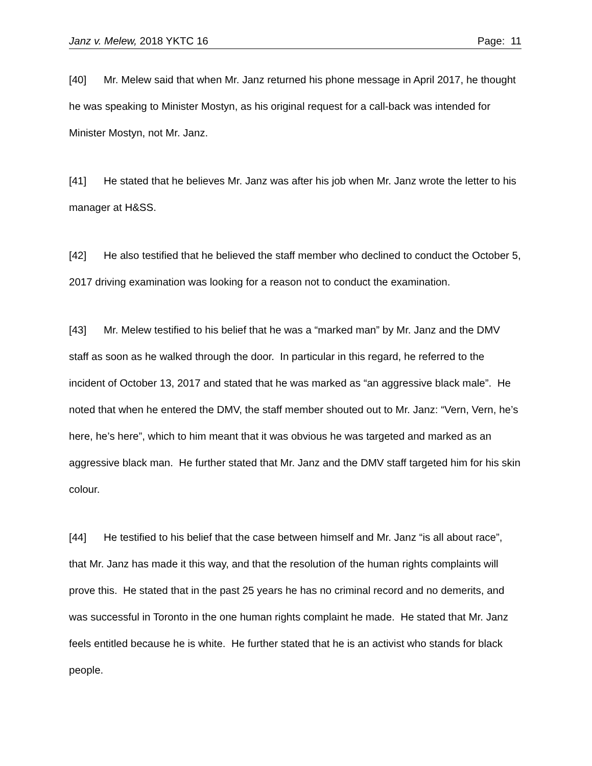Janz v. Melew, 2018 YKTC 16 Page: 11
[40] Mr. Melew said that when Mr. Janz returned his phone message in April 2017, he thought he was speaking to Minister Mostyn, as his original request for a call-back was intended for Minister Mostyn, not Mr. Janz.
[41] He stated that he believes Mr. Janz was after his job when Mr. Janz wrote the letter to his manager at H&SS.
[42] He also testified that he believed the staff member who declined to conduct the October 5, 2017 driving examination was looking for a reason not to conduct the examination.
[43] Mr. Melew testified to his belief that he was a “marked man” by Mr. Janz and the DMV staff as soon as he walked through the door. In particular in this regard, he referred to the incident of October 13, 2017 and stated that he was marked as “an aggressive black male”. He noted that when he entered the DMV, the staff member shouted out to Mr. Janz: “Vern, Vern, he’s here, he’s here”, which to him meant that it was obvious he was targeted and marked as an aggressive black man. He further stated that Mr. Janz and the DMV staff targeted him for his skin colour.
[44] He testified to his belief that the case between himself and Mr. Janz “is all about race”, that Mr. Janz has made it this way, and that the resolution of the human rights complaints will prove this. He stated that in the past 25 years he has no criminal record and no demerits, and was successful in Toronto in the one human rights complaint he made. He stated that Mr. Janz feels entitled because he is white. He further stated that he is an activist who stands for black people.